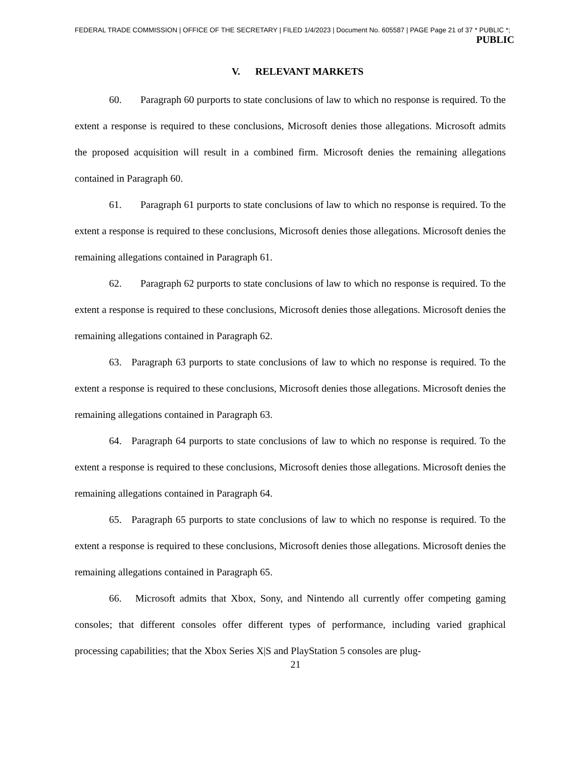FEDERAL TRADE COMMISSION | OFFICE OF THE SECRETARY | FILED 1/4/2023 | Document No. 605587 | PAGE Page 21 of 37 * PUBLIC *;
PUBLIC
V. RELEVANT MARKETS
60. Paragraph 60 purports to state conclusions of law to which no response is required. To the extent a response is required to these conclusions, Microsoft denies those allegations. Microsoft admits the proposed acquisition will result in a combined firm. Microsoft denies the remaining allegations contained in Paragraph 60.
61. Paragraph 61 purports to state conclusions of law to which no response is required. To the extent a response is required to these conclusions, Microsoft denies those allegations. Microsoft denies the remaining allegations contained in Paragraph 61.
62. Paragraph 62 purports to state conclusions of law to which no response is required. To the extent a response is required to these conclusions, Microsoft denies those allegations. Microsoft denies the remaining allegations contained in Paragraph 62.
63. Paragraph 63 purports to state conclusions of law to which no response is required. To the extent a response is required to these conclusions, Microsoft denies those allegations. Microsoft denies the remaining allegations contained in Paragraph 63.
64. Paragraph 64 purports to state conclusions of law to which no response is required. To the extent a response is required to these conclusions, Microsoft denies those allegations. Microsoft denies the remaining allegations contained in Paragraph 64.
65. Paragraph 65 purports to state conclusions of law to which no response is required. To the extent a response is required to these conclusions, Microsoft denies those allegations. Microsoft denies the remaining allegations contained in Paragraph 65.
66. Microsoft admits that Xbox, Sony, and Nintendo all currently offer competing gaming consoles; that different consoles offer different types of performance, including varied graphical processing capabilities; that the Xbox Series X|S and PlayStation 5 consoles are plug-
21